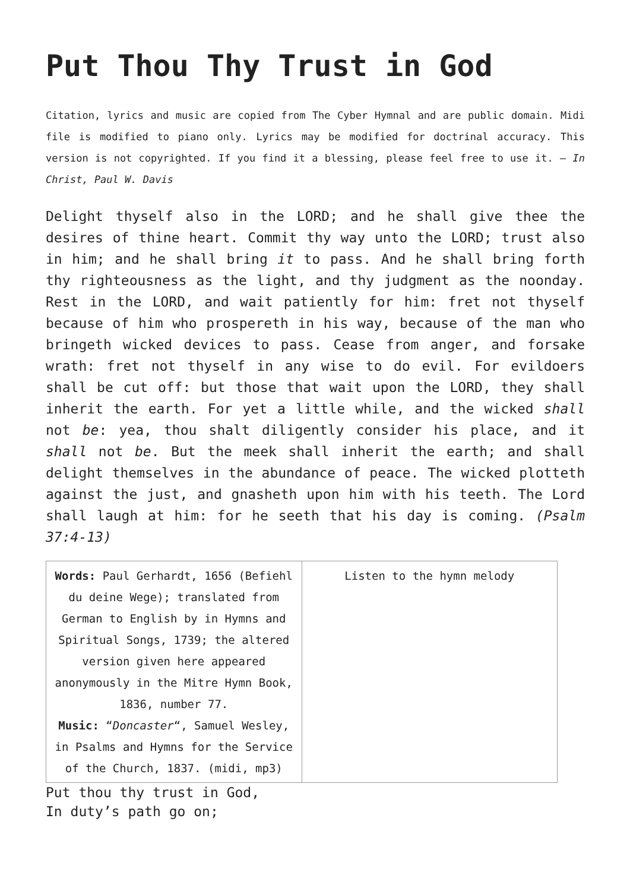Put Thou Thy Trust in God
Citation, lyrics and music are copied from The Cyber Hymnal and are public domain. Midi file is modified to piano only. Lyrics may be modified for doctrinal accuracy. This version is not copyrighted. If you find it a blessing, please feel free to use it. – In Christ, Paul W. Davis
Delight thyself also in the LORD; and he shall give thee the desires of thine heart. Commit thy way unto the LORD; trust also in him; and he shall bring it to pass. And he shall bring forth thy righteousness as the light, and thy judgment as the noonday. Rest in the LORD, and wait patiently for him: fret not thyself because of him who prospereth in his way, because of the man who bringeth wicked devices to pass. Cease from anger, and forsake wrath: fret not thyself in any wise to do evil. For evildoers shall be cut off: but those that wait upon the LORD, they shall inherit the earth. For yet a little while, and the wicked shall not be: yea, thou shalt diligently consider his place, and it shall not be. But the meek shall inherit the earth; and shall delight themselves in the abundance of peace. The wicked plotteth against the just, and gnasheth upon him with his teeth. The Lord shall laugh at him: for he seeth that his day is coming. (Psalm 37:4-13)
| Words: Paul Gerhardt, 1656 (Befiehl du deine Wege); translated from German to English by in Hymns and Spiritual Songs, 1739; the altered version given here appeared anonymously in the Mitre Hymn Book, 1836, number 77. Music: “ Doncaster “, Samuel Wesley, in Psalms and Hymns for the Service of the Church, 1837. (midi, mp3) | Listen to the hymn melody |
Put thou thy trust in God,
In duty’s path go on;